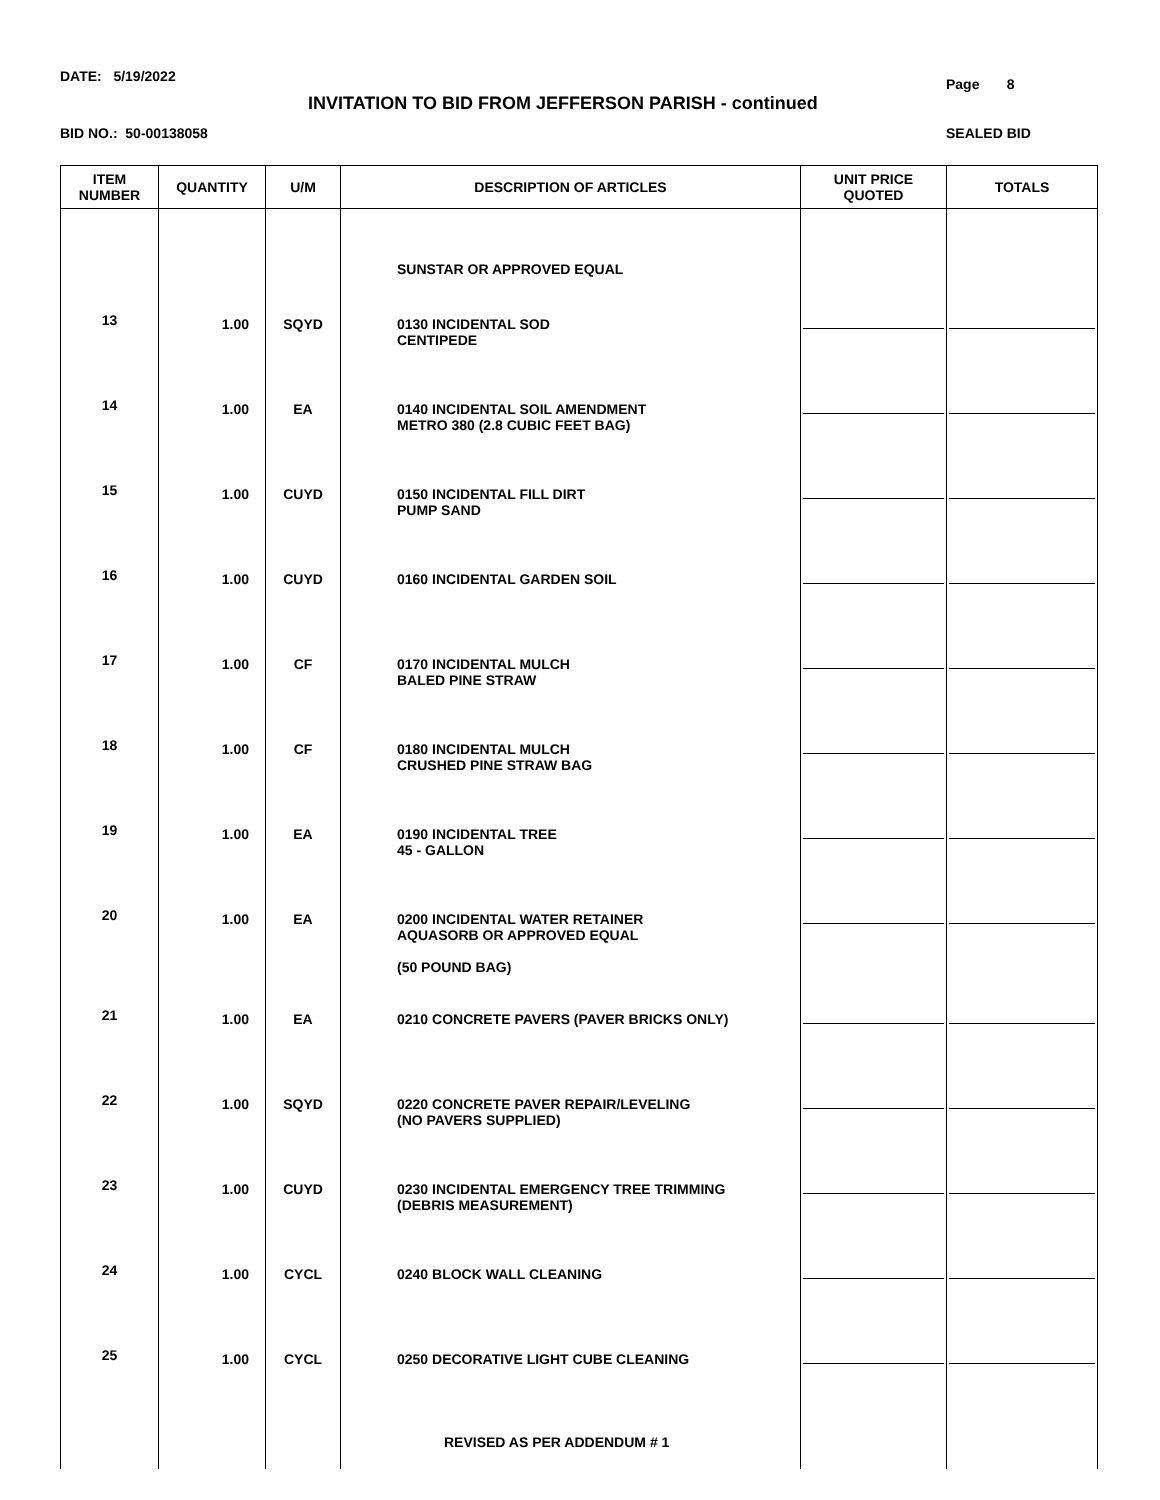DATE: 5/19/2022 Page 8
INVITATION TO BID FROM JEFFERSON PARISH - continued
BID NO.: 50-00138058 SEALED BID
| ITEM NUMBER | QUANTITY | U/M | DESCRIPTION OF ARTICLES | UNIT PRICE QUOTED | TOTALS |
| --- | --- | --- | --- | --- | --- |
| | | | SUNSTAR OR APPROVED EQUAL | | |
| 13 | 1.00 | SQYD | 0130 INCIDENTAL SOD CENTIPEDE | | |
| 14 | 1.00 | EA | 0140 INCIDENTAL SOIL AMENDMENT METRO 380 (2.8 CUBIC FEET BAG) | | |
| 15 | 1.00 | CUYD | 0150 INCIDENTAL FILL DIRT PUMP SAND | | |
| 16 | 1.00 | CUYD | 0160 INCIDENTAL GARDEN SOIL | | |
| 17 | 1.00 | CF | 0170 INCIDENTAL MULCH BALED PINE STRAW | | |
| 18 | 1.00 | CF | 0180 INCIDENTAL MULCH CRUSHED PINE STRAW BAG | | |
| 19 | 1.00 | EA | 0190 INCIDENTAL TREE 45 - GALLON | | |
| 20 | 1.00 | EA | 0200 INCIDENTAL WATER RETAINER AQUASORB OR APPROVED EQUAL (50 POUND BAG) | | |
| 21 | 1.00 | EA | 0210 CONCRETE PAVERS (PAVER BRICKS ONLY) | | |
| 22 | 1.00 | SQYD | 0220 CONCRETE PAVER REPAIR/LEVELING (NO PAVERS SUPPLIED) | | |
| 23 | 1.00 | CUYD | 0230 INCIDENTAL EMERGENCY TREE TRIMMING (DEBRIS MEASUREMENT) | | |
| 24 | 1.00 | CYCL | 0240 BLOCK WALL CLEANING | | |
| 25 | 1.00 | CYCL | 0250 DECORATIVE LIGHT CUBE CLEANING | | |
REVISED AS PER ADDENDUM # 1